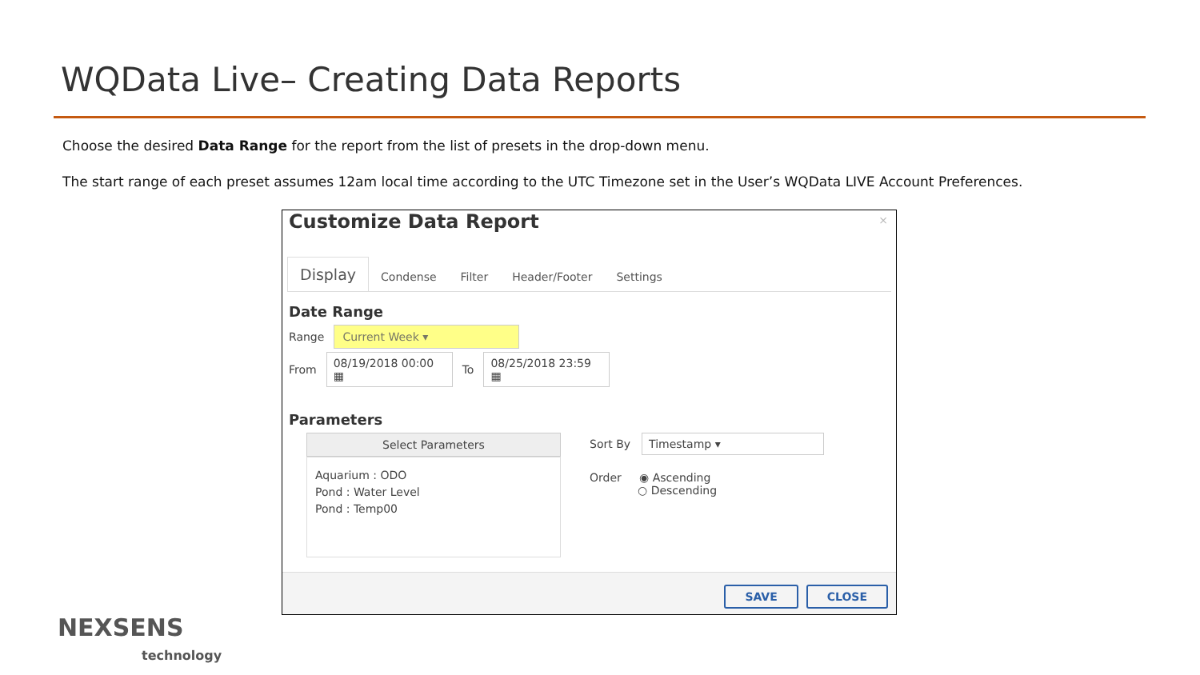WQData Live– Creating Data Reports
Choose the desired Data Range for the report from the list of presets in the drop-down menu.
The start range of each preset assumes 12am local time according to the UTC Timezone set in the User’s WQData LIVE Account Preferences.
×
Customize Data Report
Display Condense Filter Header/Footer Settings
Date Range
Range Current Week ▾
From 08/19/2018 00:00 ▦ To 08/25/2018 23:59 ▦
Parameters
Select Parameters
Aquarium : ODO
Pond : Water Level
Pond : Temp00
Sort By Timestamp ▾
Order ◉ Ascending
○ Descending
SAVE CLOSE
NEXSENS
technology